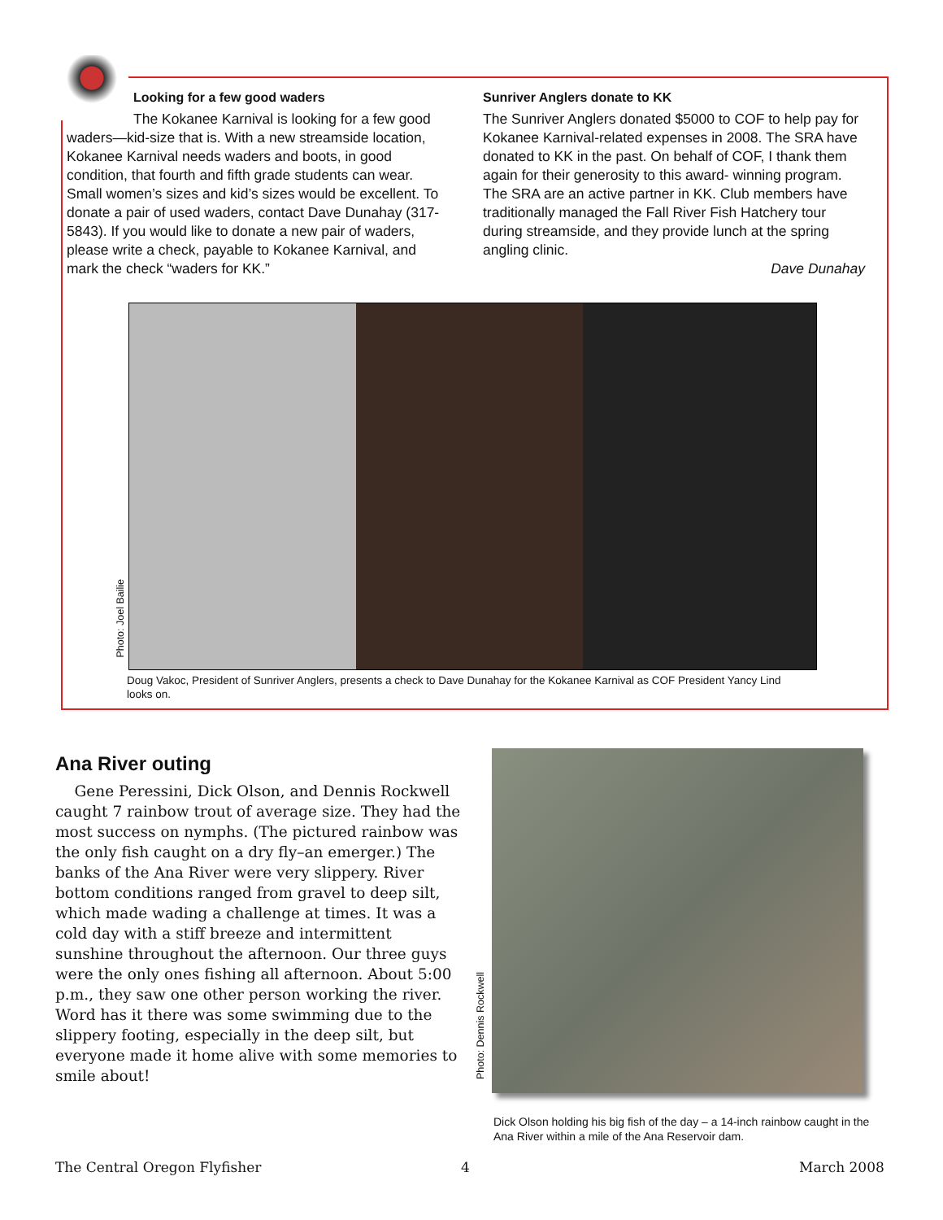Looking for a few good waders
The Kokanee Karnival is looking for a few good waders—kid-size that is. With a new streamside location, Kokanee Karnival needs waders and boots, in good condition, that fourth and fifth grade students can wear. Small women’s sizes and kid’s sizes would be excellent. To donate a pair of used waders, contact Dave Dunahay (317-5843). If you would like to donate a new pair of waders, please write a check, payable to Kokanee Karnival, and mark the check “waders for KK.”
Sunriver Anglers donate to KK
The Sunriver Anglers donated $5000 to COF to help pay for Kokanee Karnival-related expenses in 2008. The SRA have donated to KK in the past. On behalf of COF, I thank them again for their generosity to this award- winning program. The SRA are an active partner in KK. Club members have traditionally managed the Fall River Fish Hatchery tour during streamside, and they provide lunch at the spring angling clinic.
Dave Dunahay
Photo: Joel Bailie
Doug Vakoc, President of Sunriver Anglers, presents a check to Dave Dunahay for the Kokanee Karnival as COF President Yancy Lind looks on.
Ana River outing
Gene Peressini, Dick Olson, and Dennis Rockwell caught 7 rainbow trout of average size. They had the most success on nymphs. (The pictured rainbow was the only fish caught on a dry fly–an emerger.) The banks of the Ana River were very slippery. River bottom conditions ranged from gravel to deep silt, which made wading a challenge at times. It was a cold day with a stiff breeze and intermittent sunshine throughout the afternoon. Our three guys were the only ones fishing all afternoon. About 5:00 p.m., they saw one other person working the river. Word has it there was some swimming due to the slippery footing, especially in the deep silt, but everyone made it home alive with some memories to smile about!
Photo: Dennis Rockwell
Dick Olson holding his big fish of the day – a 14-inch rainbow caught in the Ana River within a mile of the Ana Reservoir dam.
The Central Oregon Flyfisher 4 March 2008